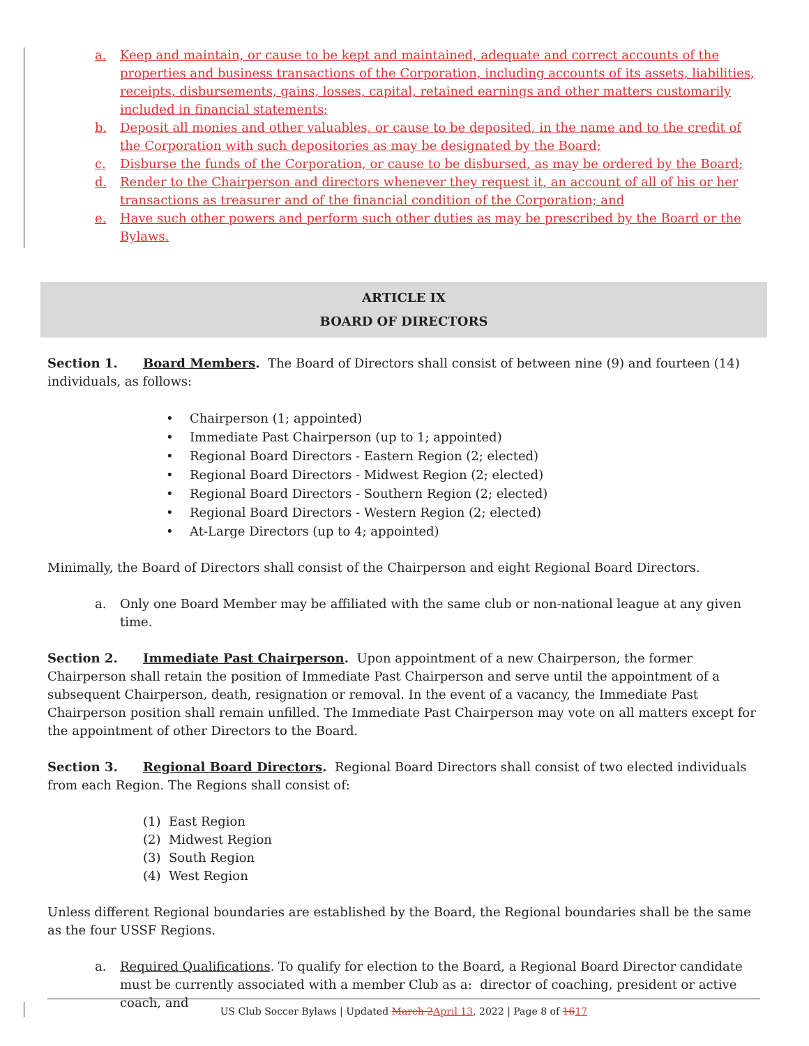a. Keep and maintain, or cause to be kept and maintained, adequate and correct accounts of the properties and business transactions of the Corporation, including accounts of its assets, liabilities, receipts, disbursements, gains, losses, capital, retained earnings and other matters customarily included in financial statements;
b. Deposit all monies and other valuables, or cause to be deposited, in the name and to the credit of the Corporation with such depositories as may be designated by the Board;
c. Disburse the funds of the Corporation, or cause to be disbursed, as may be ordered by the Board;
d. Render to the Chairperson and directors whenever they request it, an account of all of his or her transactions as treasurer and of the financial condition of the Corporation; and
e. Have such other powers and perform such other duties as may be prescribed by the Board or the Bylaws.
ARTICLE IX
BOARD OF DIRECTORS
Section 1. Board Members. The Board of Directors shall consist of between nine (9) and fourteen (14) individuals, as follows:
Chairperson (1; appointed)
Immediate Past Chairperson (up to 1; appointed)
Regional Board Directors - Eastern Region (2; elected)
Regional Board Directors - Midwest Region (2; elected)
Regional Board Directors - Southern Region (2; elected)
Regional Board Directors - Western Region (2; elected)
At-Large Directors (up to 4; appointed)
Minimally, the Board of Directors shall consist of the Chairperson and eight Regional Board Directors.
a. Only one Board Member may be affiliated with the same club or non-national league at any given time.
Section 2. Immediate Past Chairperson. Upon appointment of a new Chairperson, the former Chairperson shall retain the position of Immediate Past Chairperson and serve until the appointment of a subsequent Chairperson, death, resignation or removal. In the event of a vacancy, the Immediate Past Chairperson position shall remain unfilled. The Immediate Past Chairperson may vote on all matters except for the appointment of other Directors to the Board.
Section 3. Regional Board Directors. Regional Board Directors shall consist of two elected individuals from each Region. The Regions shall consist of:
(1) East Region
(2) Midwest Region
(3) South Region
(4) West Region
Unless different Regional boundaries are established by the Board, the Regional boundaries shall be the same as the four USSF Regions.
a. Required Qualifications. To qualify for election to the Board, a Regional Board Director candidate must be currently associated with a member Club as a: director of coaching, president or active coach, and
US Club Soccer Bylaws | Updated March 2 April 13, 2022 | Page 8 of 1617